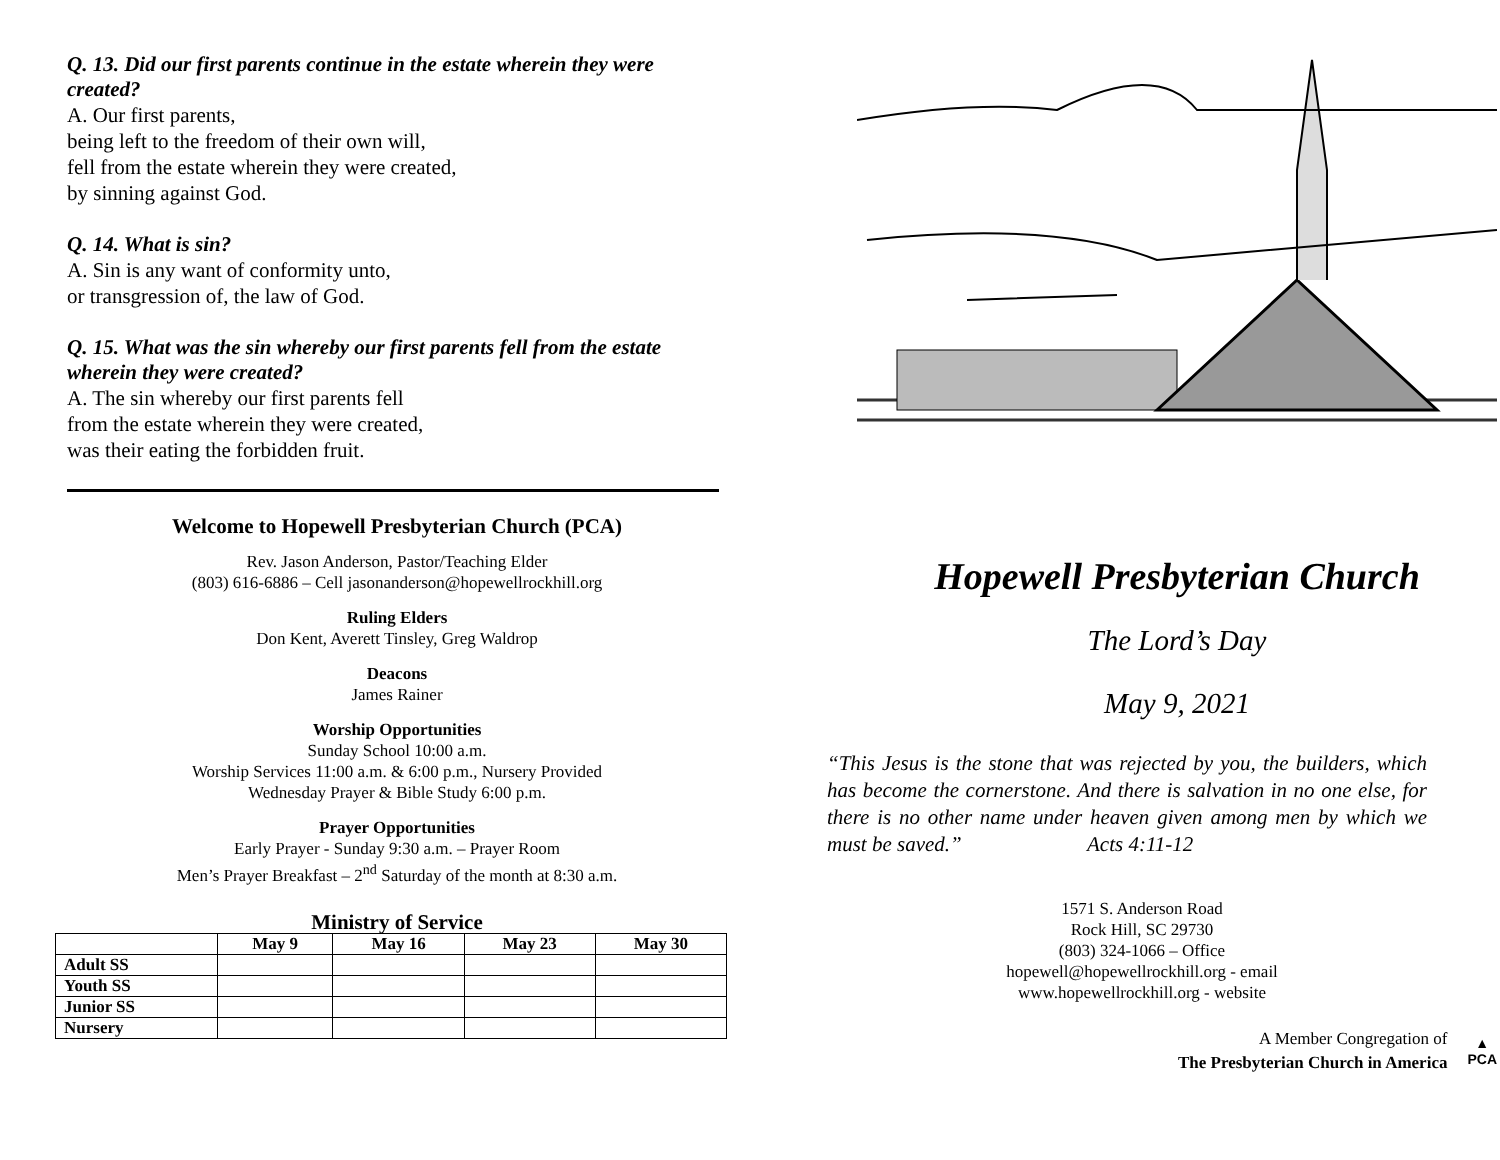Q. 13. Did our first parents continue in the estate wherein they were created?
A. Our first parents,
being left to the freedom of their own will,
fell from the estate wherein they were created,
by sinning against God.
Q. 14. What is sin?
A. Sin is any want of conformity unto,
or transgression of, the law of God.
Q. 15. What was the sin whereby our first parents fell from the estate wherein they were created?
A. The sin whereby our first parents fell
from the estate wherein they were created,
was their eating the forbidden fruit.
Welcome to Hopewell Presbyterian Church (PCA)
Rev. Jason Anderson, Pastor/Teaching Elder
(803) 616-6886 – Cell jasonanderson@hopewellrockhill.org
Ruling Elders
Don Kent, Averett Tinsley, Greg Waldrop
Deacons
James Rainer
Worship Opportunities
Sunday School 10:00 a.m.
Worship Services 11:00 a.m. & 6:00 p.m., Nursery Provided
Wednesday Prayer & Bible Study 6:00 p.m.
Prayer Opportunities
Early Prayer - Sunday 9:30 a.m. – Prayer Room
Men’s Prayer Breakfast – 2<sup>nd</sup> Saturday of the month at 8:30 a.m.
Ministry of Service
| | May 9 | May 16 | May 23 | May 30 |
| --- | --- | --- | --- | --- |
| Adult SS | | | | |
| Youth SS | | | | |
| Junior SS | | | | |
| Nursery | | | | |
Hopewell Presbyterian Church
The Lord’s Day
May 9, 2021
“This Jesus is the stone that was rejected by you, the builders, which has become the cornerstone. And there is salvation in no one else, for there is no other name under heaven given among men by which we must be saved.” Acts 4:11-12
1571 S. Anderson Road
Rock Hill, SC 29730
(803) 324-1066 – Office
hopewell@hopewellrockhill.org - email
www.hopewellrockhill.org - website
A Member Congregation of
The Presbyterian Church in America
▲
PCA